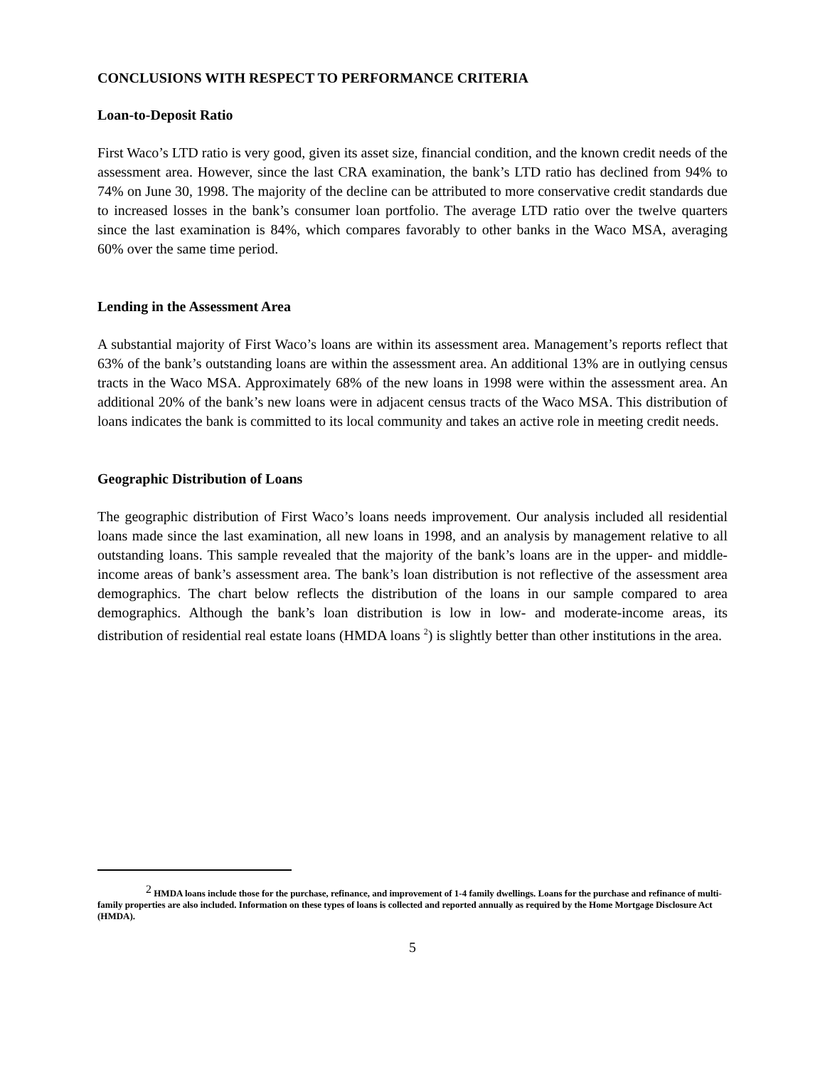CONCLUSIONS WITH RESPECT TO PERFORMANCE CRITERIA
Loan-to-Deposit Ratio
First Waco’s LTD ratio is very good, given its asset size, financial condition, and the known credit needs of the assessment area. However, since the last CRA examination, the bank’s LTD ratio has declined from 94% to 74% on June 30, 1998. The majority of the decline can be attributed to more conservative credit standards due to increased losses in the bank’s consumer loan portfolio. The average LTD ratio over the twelve quarters since the last examination is 84%, which compares favorably to other banks in the Waco MSA, averaging 60% over the same time period.
Lending in the Assessment Area
A substantial majority of First Waco’s loans are within its assessment area. Management’s reports reflect that 63% of the bank’s outstanding loans are within the assessment area. An additional 13% are in outlying census tracts in the Waco MSA. Approximately 68% of the new loans in 1998 were within the assessment area. An additional 20% of the bank’s new loans were in adjacent census tracts of the Waco MSA. This distribution of loans indicates the bank is committed to its local community and takes an active role in meeting credit needs.
Geographic Distribution of Loans
The geographic distribution of First Waco’s loans needs improvement. Our analysis included all residential loans made since the last examination, all new loans in 1998, and an analysis by management relative to all outstanding loans. This sample revealed that the majority of the bank’s loans are in the upper- and middle-income areas of bank’s assessment area. The bank’s loan distribution is not reflective of the assessment area demographics. The chart below reflects the distribution of the loans in our sample compared to area demographics. Although the bank’s loan distribution is low in low- and moderate-income areas, its distribution of residential real estate loans (HMDA loans <sup>2</sup>) is slightly better than other institutions in the area.
<sup>2</sup> HMDA loans include those for the purchase, refinance, and improvement of 1-4 family dwellings. Loans for the purchase and refinance of multi-family properties are also included. Information on these types of loans is collected and reported annually as required by the Home Mortgage Disclosure Act (HMDA).
5